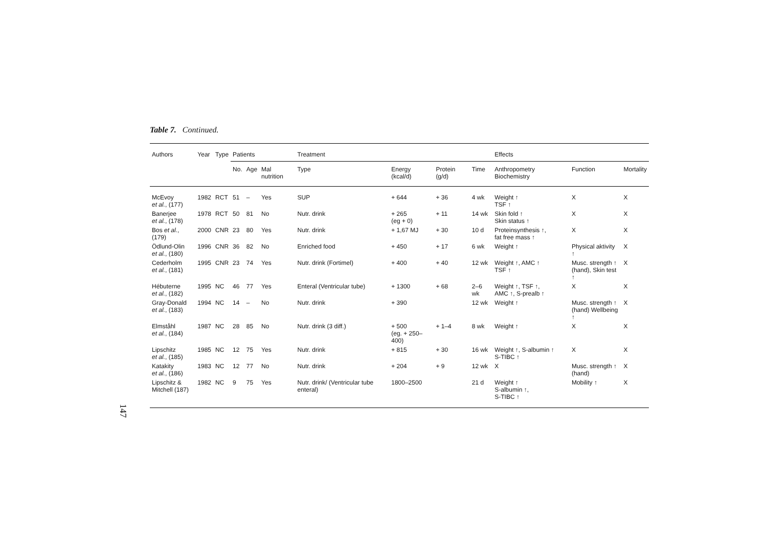Table 7. Continued.
| Authors | Year | Type | Patients | | | Treatment | | | | Effects | | |
| --- | --- | --- | --- | --- | --- | --- | --- | --- | --- | --- | --- | --- |
| | | | No. | Age | Mal nutrition | Type | Energy (kcal/d) | Protein (g/d) | Time | Anthropometry Biochemistry | Function | Mortality |
| McEvoy et al. , (177) | 1982 | RCT | 51 | – | Yes | SUP | + 644 | + 36 | 4 wk | Weight ↑ TSF ↑ | X | X |
| Banerjee et al. , (178) | 1978 | RCT | 50 | 81 | No | Nutr. drink | + 265 (eg + 0) | + 11 | 14 wk | Skin fold ↑ Skin status ↑ | X | X |
| Bos et al. , (179) | 2000 | CNR | 23 | 80 | Yes | Nutr. drink | + 1,67 MJ | + 30 | 10 d | Proteinsynthesis ↑, fat free mass ↑ | X | X |
| Ödlund-Olin et al. , (180) | 1996 | CNR | 36 | 82 | No | Enriched food | + 450 | + 17 | 6 wk | Weight ↑ | Physical aktivity ↑ | X |
| Cederholm et al. , (181) | 1995 | CNR | 23 | 74 | Yes | Nutr. drink (Fortimel) | + 400 | + 40 | 12 wk | Weight ↑, AMC ↑ TSF ↑ | Musc. strength ↑ (hand), Skin test ↑ | X |
| Hébuterne et al. , (182) | 1995 | NC | 46 | 77 | Yes | Enteral (Ventricular tube) | + 1300 | + 68 | 2–6 wk | Weight ↑, TSF ↑, AMC ↑, S-prealb ↑ | X | X |
| Gray-Donald et al. , (183) | 1994 | NC | 14 | – | No | Nutr. drink | + 390 | | 12 wk | Weight ↑ | Musc. strength ↑ (hand) Wellbeing ↑ | X |
| Elmståhl et al. , (184) | 1987 | NC | 28 | 85 | No | Nutr. drink (3 diff.) | + 500 (eg. + 250–400) | + 1–4 | 8 wk | Weight ↑ | X | X |
| Lipschitz et al. , (185) | 1985 | NC | 12 | 75 | Yes | Nutr. drink | + 815 | + 30 | 16 wk | Weight ↑, S-albumin ↑ S-TIBC ↑ | X | X |
| Katakity et al. , (186) | 1983 | NC | 12 | 77 | No | Nutr. drink | + 204 | + 9 | 12 wk | X | Musc. strength ↑ (hand) | X |
| Lipschitz & Mitchell (187) | 1982 | NC | 9 | 75 | Yes | Nutr. drink/ (Ventricular tube enteral) | 1800–2500 | | 21 d | Weight ↑ S-albumin ↑, S-TIBC ↑ | Mobility ↑ | X |
147